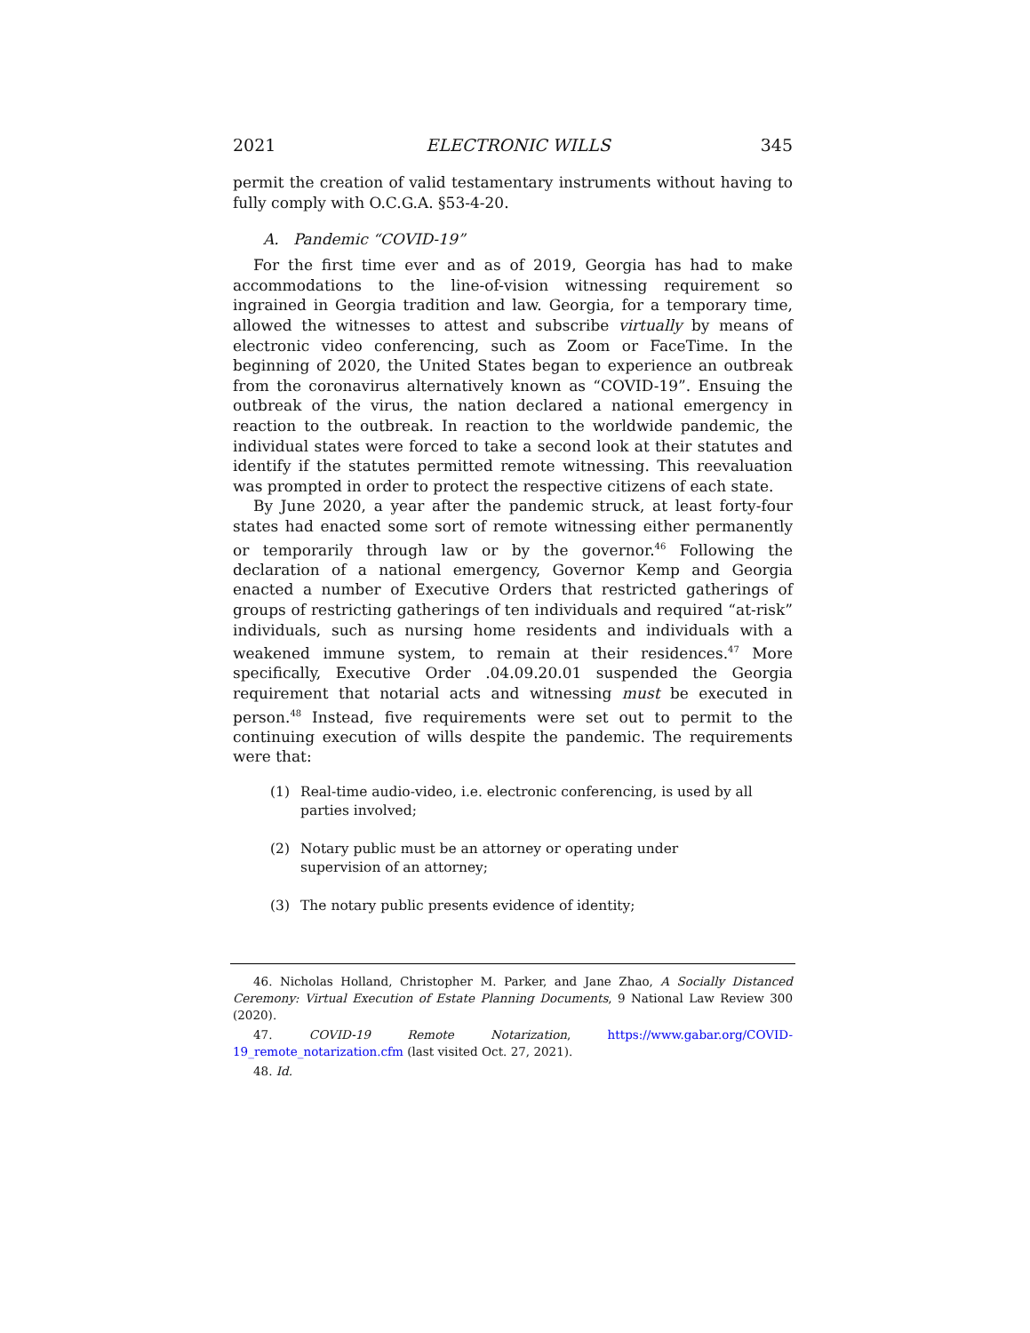2021 ELECTRONIC WILLS 345
permit the creation of valid testamentary instruments without having to fully comply with O.C.G.A. §53-4-20.
A. Pandemic “COVID-19”
For the first time ever and as of 2019, Georgia has had to make accommodations to the line-of-vision witnessing requirement so ingrained in Georgia tradition and law. Georgia, for a temporary time, allowed the witnesses to attest and subscribe virtually by means of electronic video conferencing, such as Zoom or FaceTime. In the beginning of 2020, the United States began to experience an outbreak from the coronavirus alternatively known as “COVID-19”. Ensuing the outbreak of the virus, the nation declared a national emergency in reaction to the outbreak. In reaction to the worldwide pandemic, the individual states were forced to take a second look at their statutes and identify if the statutes permitted remote witnessing. This reevaluation was prompted in order to protect the respective citizens of each state.
By June 2020, a year after the pandemic struck, at least forty-four states had enacted some sort of remote witnessing either permanently or temporarily through law or by the governor.<sup>46</sup> Following the declaration of a national emergency, Governor Kemp and Georgia enacted a number of Executive Orders that restricted gatherings of groups of restricting gatherings of ten individuals and required “at-risk” individuals, such as nursing home residents and individuals with a weakened immune system, to remain at their residences.<sup>47</sup> More specifically, Executive Order .04.09.20.01 suspended the Georgia requirement that notarial acts and witnessing must be executed in person.<sup>48</sup> Instead, five requirements were set out to permit to the continuing execution of wills despite the pandemic. The requirements were that:
(1) Real-time audio-video, i.e. electronic conferencing, is used by all parties involved;
(2) Notary public must be an attorney or operating under supervision of an attorney;
(3) The notary public presents evidence of identity;
46. Nicholas Holland, Christopher M. Parker, and Jane Zhao, A Socially Distanced Ceremony: Virtual Execution of Estate Planning Documents, 9 National Law Review 300 (2020).
47. COVID-19 Remote Notarization, https://www.gabar.org/COVID-19_remote_notarization.cfm (last visited Oct. 27, 2021).
48. Id.